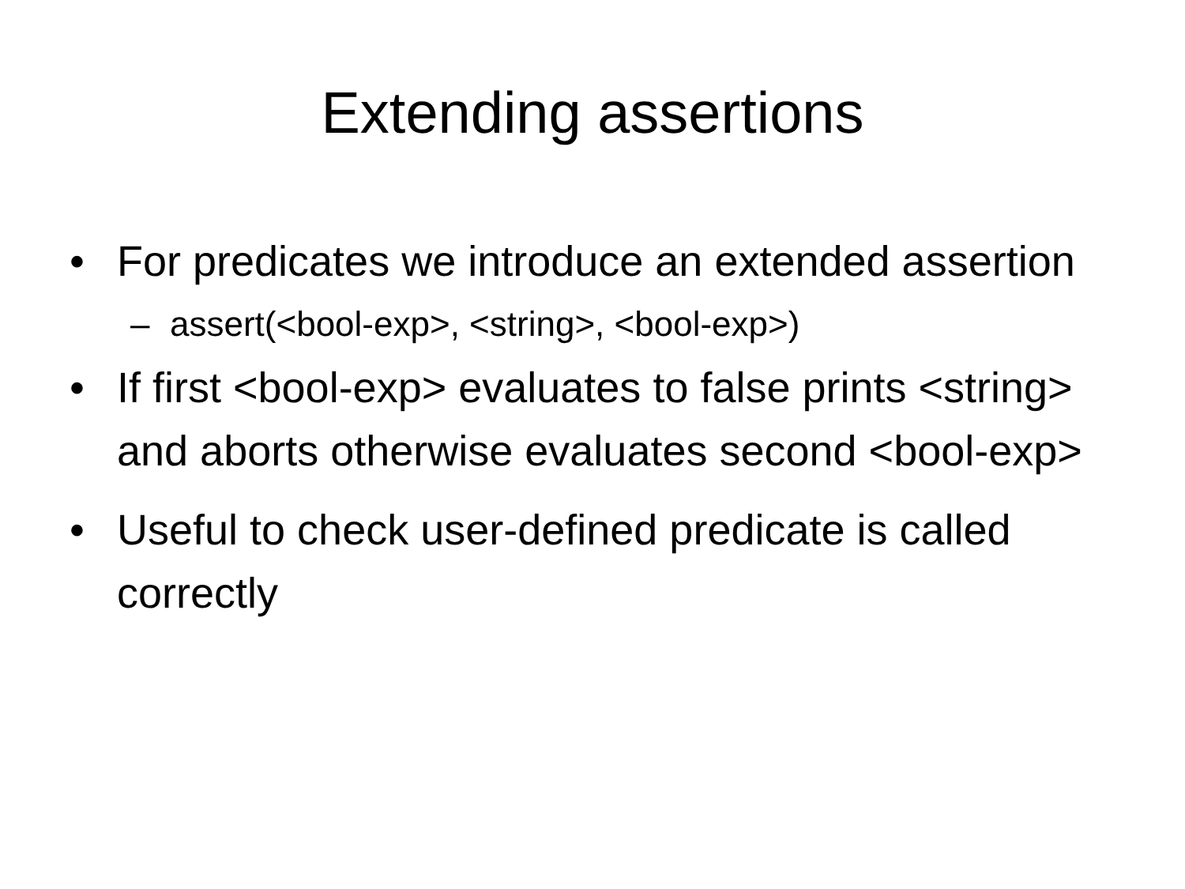Extending assertions
• For predicates we introduce an extended assertion
– assert(<bool-exp>, <string>, <bool-exp>)
• If first <bool-exp> evaluates to false prints <string> and aborts otherwise evaluates second <bool-exp>
• Useful to check user-defined predicate is called correctly